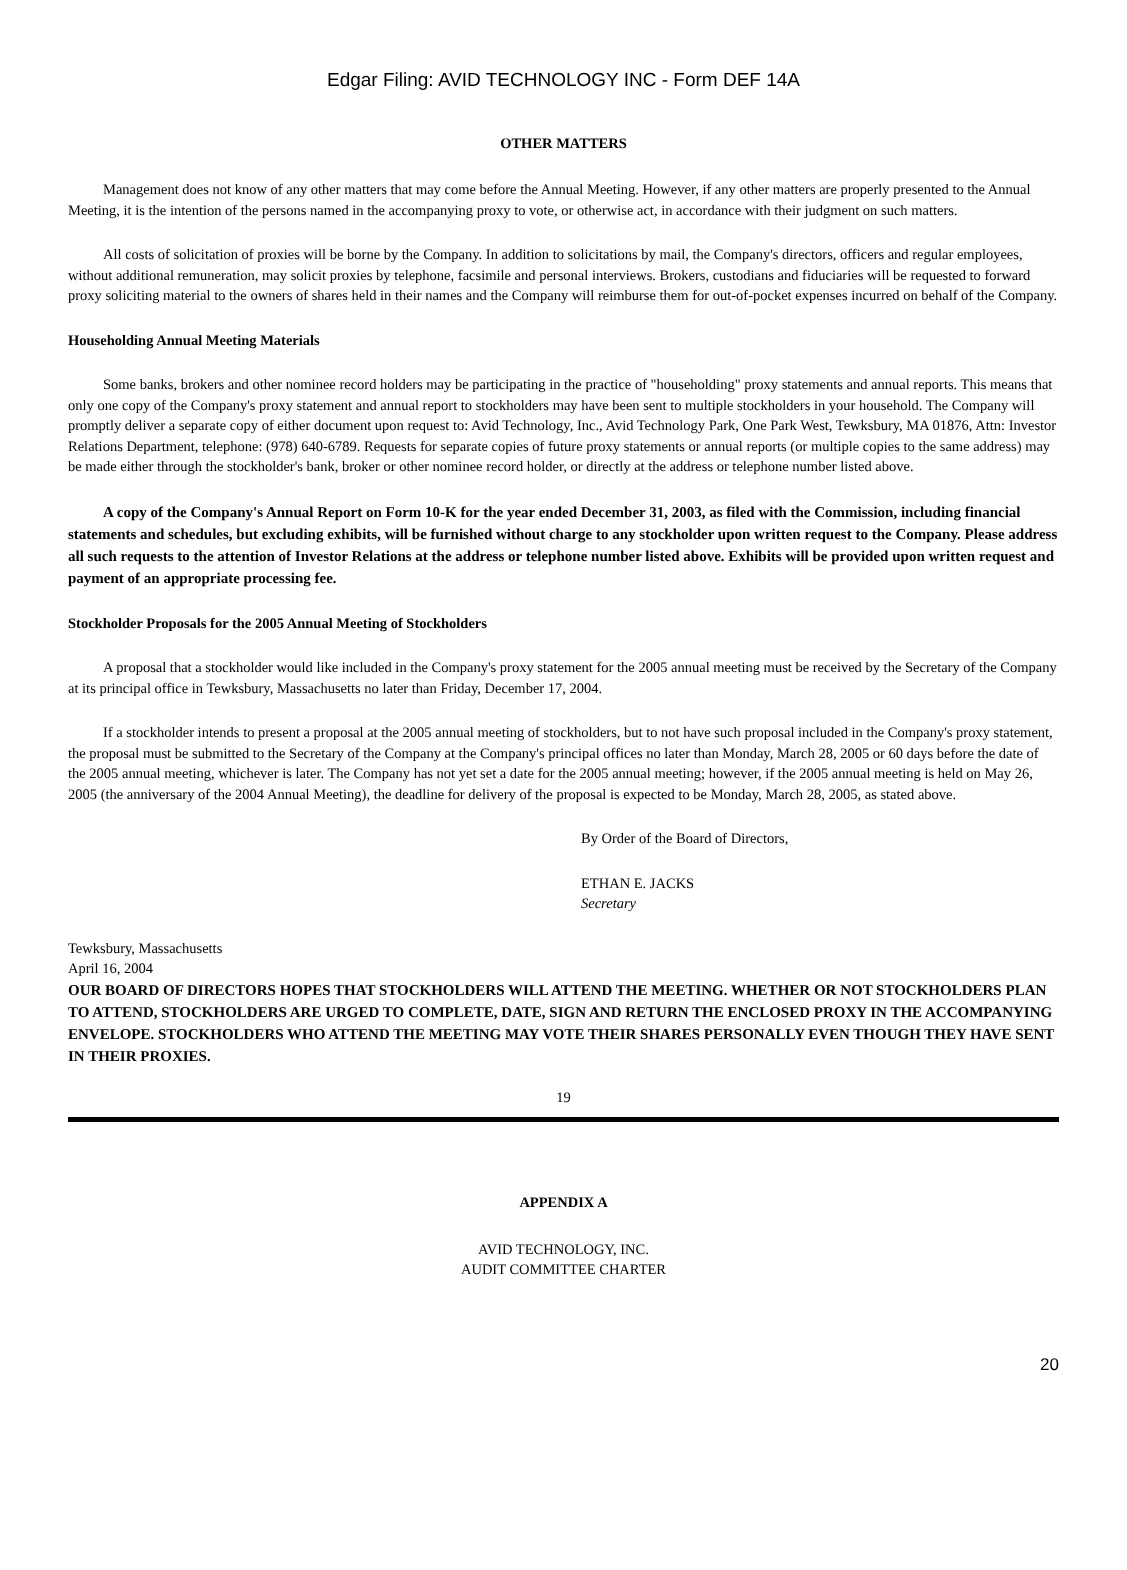Edgar Filing: AVID TECHNOLOGY INC - Form DEF 14A
OTHER MATTERS
Management does not know of any other matters that may come before the Annual Meeting. However, if any other matters are properly presented to the Annual Meeting, it is the intention of the persons named in the accompanying proxy to vote, or otherwise act, in accordance with their judgment on such matters.
All costs of solicitation of proxies will be borne by the Company. In addition to solicitations by mail, the Company's directors, officers and regular employees, without additional remuneration, may solicit proxies by telephone, facsimile and personal interviews. Brokers, custodians and fiduciaries will be requested to forward proxy soliciting material to the owners of shares held in their names and the Company will reimburse them for out-of-pocket expenses incurred on behalf of the Company.
Householding Annual Meeting Materials
Some banks, brokers and other nominee record holders may be participating in the practice of "householding" proxy statements and annual reports. This means that only one copy of the Company's proxy statement and annual report to stockholders may have been sent to multiple stockholders in your household. The Company will promptly deliver a separate copy of either document upon request to: Avid Technology, Inc., Avid Technology Park, One Park West, Tewksbury, MA 01876, Attn: Investor Relations Department, telephone: (978) 640-6789. Requests for separate copies of future proxy statements or annual reports (or multiple copies to the same address) may be made either through the stockholder's bank, broker or other nominee record holder, or directly at the address or telephone number listed above.
A copy of the Company's Annual Report on Form 10-K for the year ended December 31, 2003, as filed with the Commission, including financial statements and schedules, but excluding exhibits, will be furnished without charge to any stockholder upon written request to the Company. Please address all such requests to the attention of Investor Relations at the address or telephone number listed above. Exhibits will be provided upon written request and payment of an appropriate processing fee.
Stockholder Proposals for the 2005 Annual Meeting of Stockholders
A proposal that a stockholder would like included in the Company's proxy statement for the 2005 annual meeting must be received by the Secretary of the Company at its principal office in Tewksbury, Massachusetts no later than Friday, December 17, 2004.
If a stockholder intends to present a proposal at the 2005 annual meeting of stockholders, but to not have such proposal included in the Company's proxy statement, the proposal must be submitted to the Secretary of the Company at the Company's principal offices no later than Monday, March 28, 2005 or 60 days before the date of the 2005 annual meeting, whichever is later. The Company has not yet set a date for the 2005 annual meeting; however, if the 2005 annual meeting is held on May 26, 2005 (the anniversary of the 2004 Annual Meeting), the deadline for delivery of the proposal is expected to be Monday, March 28, 2005, as stated above.
By Order of the Board of Directors,
ETHAN E. JACKS
Secretary
Tewksbury, Massachusetts
April 16, 2004
OUR BOARD OF DIRECTORS HOPES THAT STOCKHOLDERS WILL ATTEND THE MEETING. WHETHER OR NOT STOCKHOLDERS PLAN TO ATTEND, STOCKHOLDERS ARE URGED TO COMPLETE, DATE, SIGN AND RETURN THE ENCLOSED PROXY IN THE ACCOMPANYING ENVELOPE. STOCKHOLDERS WHO ATTEND THE MEETING MAY VOTE THEIR SHARES PERSONALLY EVEN THOUGH THEY HAVE SENT IN THEIR PROXIES.
19
APPENDIX A
AVID TECHNOLOGY, INC.
AUDIT COMMITTEE CHARTER
20